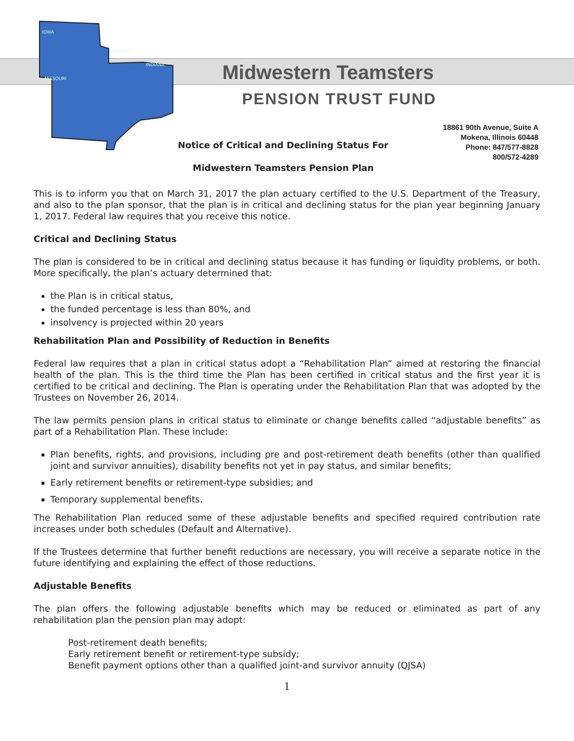IOWA
ILLINOIS
INDIANA
MISSOURI
Midwestern Teamsters
PENSION TRUST FUND
18861 90th Avenue, Suite A
Mokena, Illinois 60448
Phone: 847/577-8828
800/572-4289
Notice of Critical and Declining Status For
Midwestern Teamsters Pension Plan
This is to inform you that on March 31, 2017 the plan actuary certified to the U.S. Department of the Treasury, and also to the plan sponsor, that the plan is in critical and declining status for the plan year beginning January 1, 2017. Federal law requires that you receive this notice.
Critical and Declining Status
The plan is considered to be in critical and declining status because it has funding or liquidity problems, or both. More specifically, the plan’s actuary determined that:
the Plan is in critical status,
the funded percentage is less than 80%, and
insolvency is projected within 20 years
Rehabilitation Plan and Possibility of Reduction in Benefits
Federal law requires that a plan in critical status adopt a “Rehabilitation Plan” aimed at restoring the financial health of the plan. This is the third time the Plan has been certified in critical status and the first year it is certified to be critical and declining. The Plan is operating under the Rehabilitation Plan that was adopted by the Trustees on November 26, 2014.
The law permits pension plans in critical status to eliminate or change benefits called “adjustable benefits” as part of a Rehabilitation Plan. These include:
Plan benefits, rights, and provisions, including pre and post-retirement death benefits (other than qualified joint and survivor annuities), disability benefits not yet in pay status, and similar benefits;
Early retirement benefits or retirement-type subsidies; and
Temporary supplemental benefits.
The Rehabilitation Plan reduced some of these adjustable benefits and specified required contribution rate increases under both schedules (Default and Alternative).
If the Trustees determine that further benefit reductions are necessary, you will receive a separate notice in the future identifying and explaining the effect of those reductions.
Adjustable Benefits
The plan offers the following adjustable benefits which may be reduced or eliminated as part of any rehabilitation plan the pension plan may adopt:
Post-retirement death benefits;
Early retirement benefit or retirement-type subsidy;
Benefit payment options other than a qualified joint-and survivor annuity (QJSA)
1